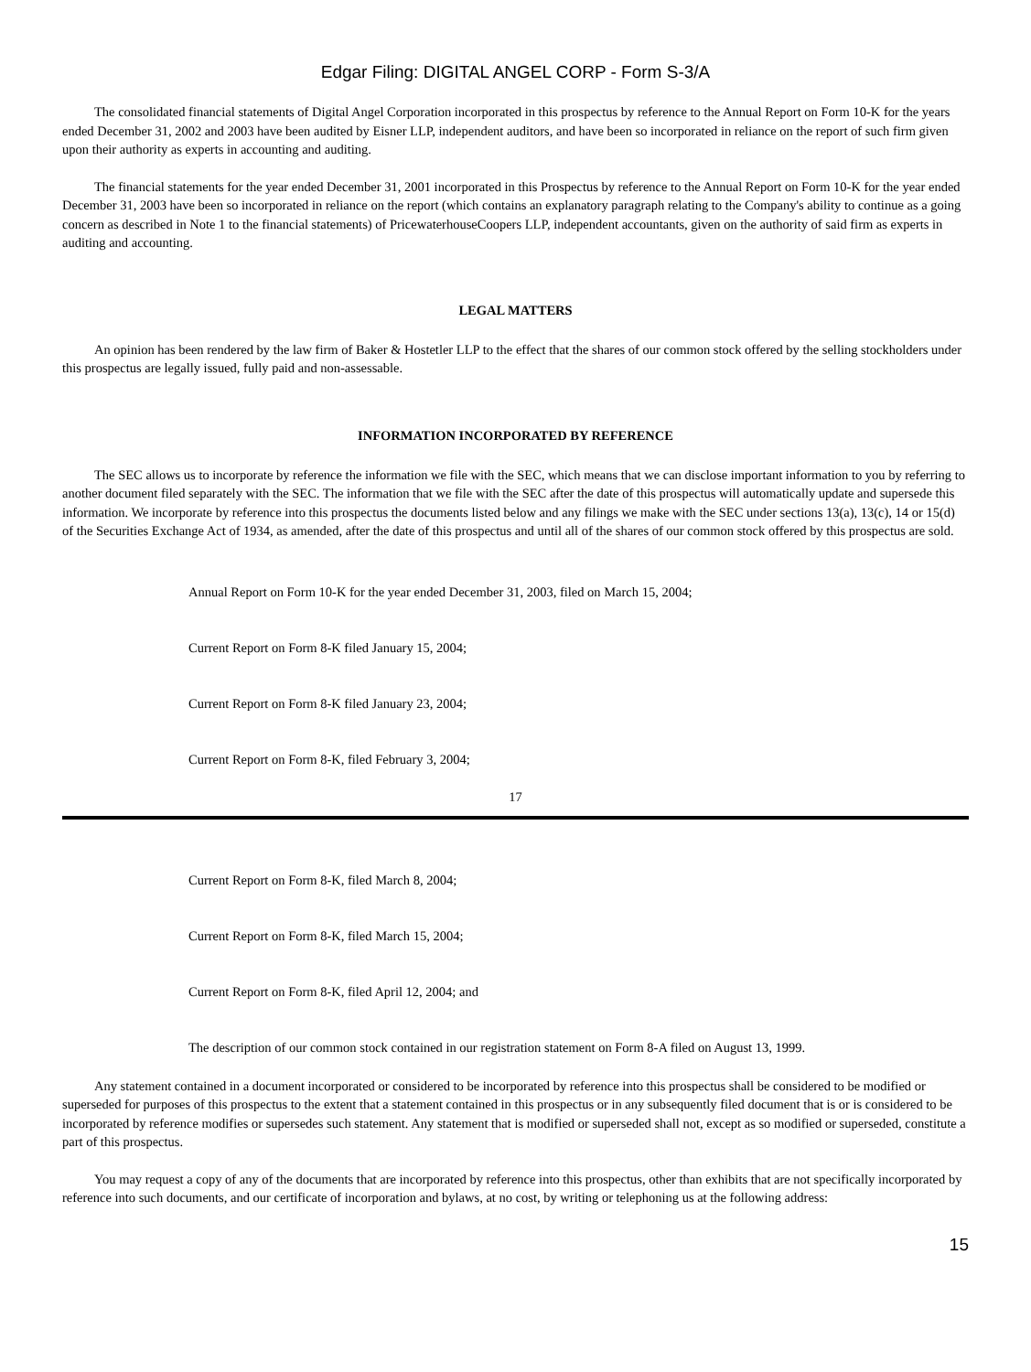Edgar Filing: DIGITAL ANGEL CORP - Form S-3/A
The consolidated financial statements of Digital Angel Corporation incorporated in this prospectus by reference to the Annual Report on Form 10-K for the years ended December 31, 2002 and 2003 have been audited by Eisner LLP, independent auditors, and have been so incorporated in reliance on the report of such firm given upon their authority as experts in accounting and auditing.
The financial statements for the year ended December 31, 2001 incorporated in this Prospectus by reference to the Annual Report on Form 10-K for the year ended December 31, 2003 have been so incorporated in reliance on the report (which contains an explanatory paragraph relating to the Company's ability to continue as a going concern as described in Note 1 to the financial statements) of PricewaterhouseCoopers LLP, independent accountants, given on the authority of said firm as experts in auditing and accounting.
LEGAL MATTERS
An opinion has been rendered by the law firm of Baker & Hostetler LLP to the effect that the shares of our common stock offered by the selling stockholders under this prospectus are legally issued, fully paid and non-assessable.
INFORMATION INCORPORATED BY REFERENCE
The SEC allows us to incorporate by reference the information we file with the SEC, which means that we can disclose important information to you by referring to another document filed separately with the SEC. The information that we file with the SEC after the date of this prospectus will automatically update and supersede this information. We incorporate by reference into this prospectus the documents listed below and any filings we make with the SEC under sections 13(a), 13(c), 14 or 15(d) of the Securities Exchange Act of 1934, as amended, after the date of this prospectus and until all of the shares of our common stock offered by this prospectus are sold.
Annual Report on Form 10-K for the year ended December 31, 2003, filed on March 15, 2004;
Current Report on Form 8-K filed January 15, 2004;
Current Report on Form 8-K filed January 23, 2004;
Current Report on Form 8-K, filed February 3, 2004;
17
Current Report on Form 8-K, filed March 8, 2004;
Current Report on Form 8-K, filed March 15, 2004;
Current Report on Form 8-K, filed April 12, 2004; and
The description of our common stock contained in our registration statement on Form 8-A filed on August 13, 1999.
Any statement contained in a document incorporated or considered to be incorporated by reference into this prospectus shall be considered to be modified or superseded for purposes of this prospectus to the extent that a statement contained in this prospectus or in any subsequently filed document that is or is considered to be incorporated by reference modifies or supersedes such statement. Any statement that is modified or superseded shall not, except as so modified or superseded, constitute a part of this prospectus.
You may request a copy of any of the documents that are incorporated by reference into this prospectus, other than exhibits that are not specifically incorporated by reference into such documents, and our certificate of incorporation and bylaws, at no cost, by writing or telephoning us at the following address:
15